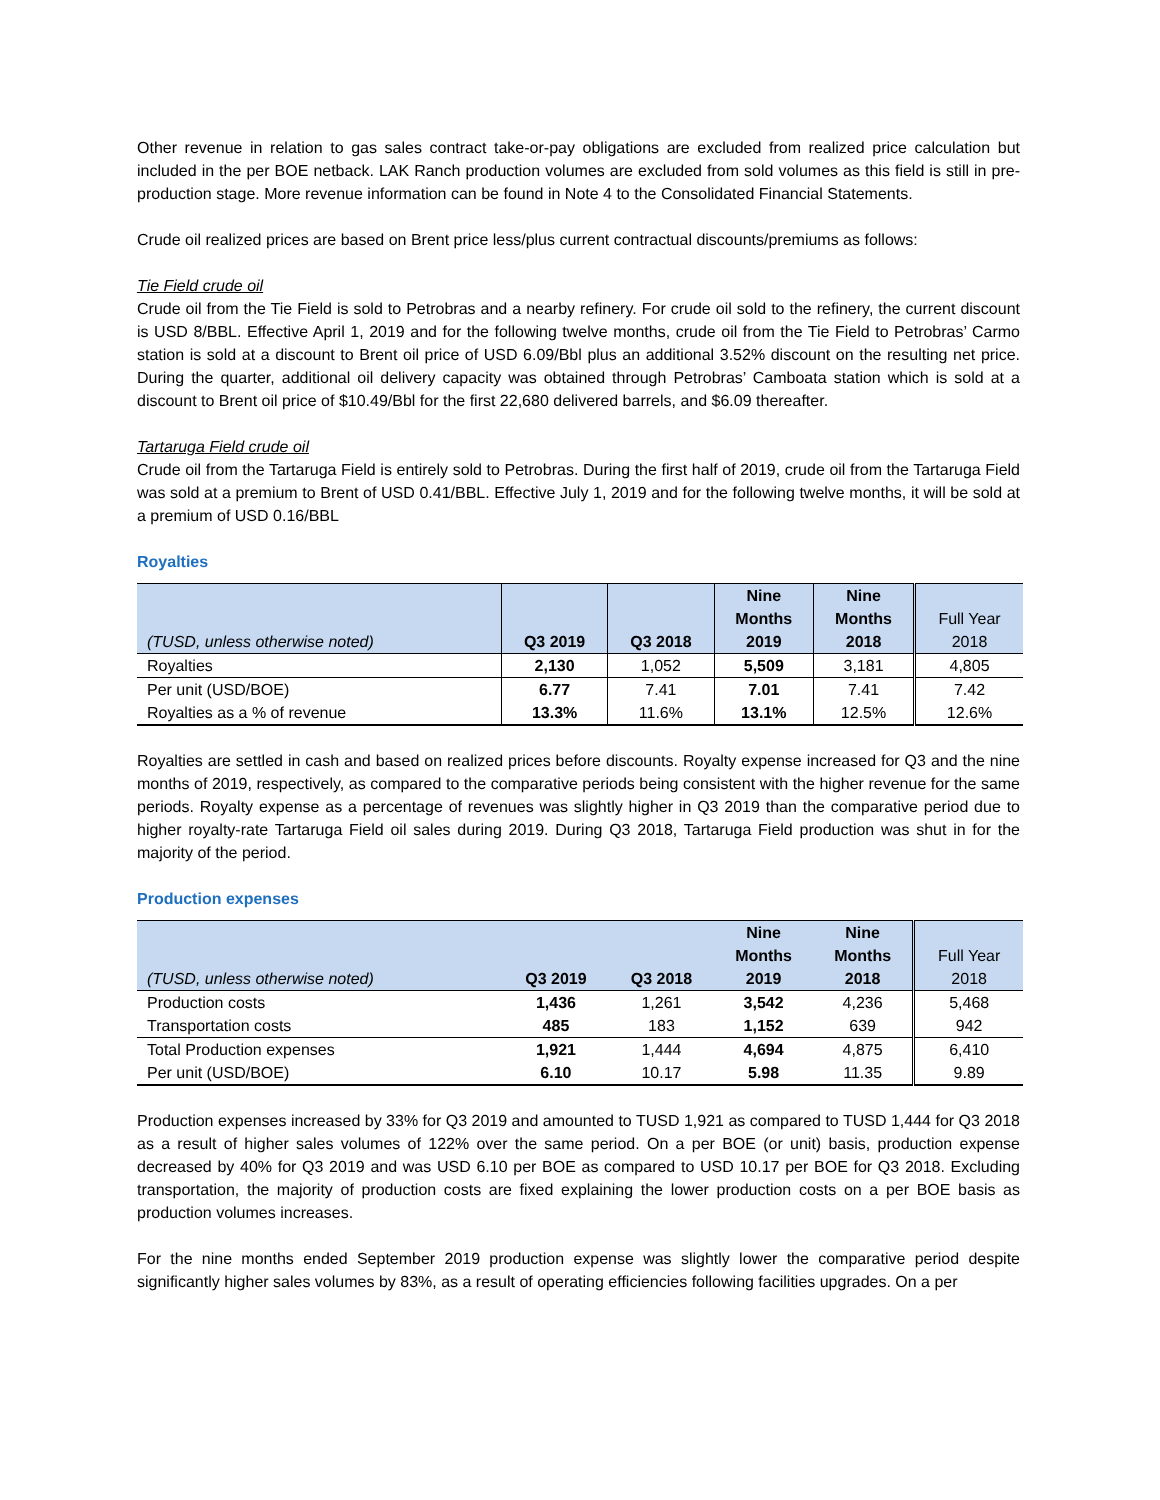Other revenue in relation to gas sales contract take-or-pay obligations are excluded from realized price calculation but included in the per BOE netback. LAK Ranch production volumes are excluded from sold volumes as this field is still in pre-production stage. More revenue information can be found in Note 4 to the Consolidated Financial Statements.
Crude oil realized prices are based on Brent price less/plus current contractual discounts/premiums as follows:
Tie Field crude oil
Crude oil from the Tie Field is sold to Petrobras and a nearby refinery. For crude oil sold to the refinery, the current discount is USD 8/BBL. Effective April 1, 2019 and for the following twelve months, crude oil from the Tie Field to Petrobras’ Carmo station is sold at a discount to Brent oil price of USD 6.09/Bbl plus an additional 3.52% discount on the resulting net price. During the quarter, additional oil delivery capacity was obtained through Petrobras’ Camboata station which is sold at a discount to Brent oil price of $10.49/Bbl for the first 22,680 delivered barrels, and $6.09 thereafter.
Tartaruga Field crude oil
Crude oil from the Tartaruga Field is entirely sold to Petrobras. During the first half of 2019, crude oil from the Tartaruga Field was sold at a premium to Brent of USD 0.41/BBL. Effective July 1, 2019 and for the following twelve months, it will be sold at a premium of USD 0.16/BBL
Royalties
| (TUSD, unless otherwise noted) | Q3 2019 | Q3 2018 | Nine Months 2019 | Nine Months 2018 | Full Year 2018 |
| --- | --- | --- | --- | --- | --- |
| Royalties | 2,130 | 1,052 | 5,509 | 3,181 | 4,805 |
| Per unit (USD/BOE) | 6.77 | 7.41 | 7.01 | 7.41 | 7.42 |
| Royalties as a % of revenue | 13.3% | 11.6% | 13.1% | 12.5% | 12.6% |
Royalties are settled in cash and based on realized prices before discounts. Royalty expense increased for Q3 and the nine months of 2019, respectively, as compared to the comparative periods being consistent with the higher revenue for the same periods. Royalty expense as a percentage of revenues was slightly higher in Q3 2019 than the comparative period due to higher royalty-rate Tartaruga Field oil sales during 2019. During Q3 2018, Tartaruga Field production was shut in for the majority of the period.
Production expenses
| (TUSD, unless otherwise noted) | Q3 2019 | Q3 2018 | Nine Months 2019 | Nine Months 2018 | Full Year 2018 |
| --- | --- | --- | --- | --- | --- |
| Production costs | 1,436 | 1,261 | 3,542 | 4,236 | 5,468 |
| Transportation costs | 485 | 183 | 1,152 | 639 | 942 |
| Total Production expenses | 1,921 | 1,444 | 4,694 | 4,875 | 6,410 |
| Per unit (USD/BOE) | 6.10 | 10.17 | 5.98 | 11.35 | 9.89 |
Production expenses increased by 33% for Q3 2019 and amounted to TUSD 1,921 as compared to TUSD 1,444 for Q3 2018 as a result of higher sales volumes of 122% over the same period. On a per BOE (or unit) basis, production expense decreased by 40% for Q3 2019 and was USD 6.10 per BOE as compared to USD 10.17 per BOE for Q3 2018. Excluding transportation, the majority of production costs are fixed explaining the lower production costs on a per BOE basis as production volumes increases.
For the nine months ended September 2019 production expense was slightly lower the comparative period despite significantly higher sales volumes by 83%, as a result of operating efficiencies following facilities upgrades. On a per